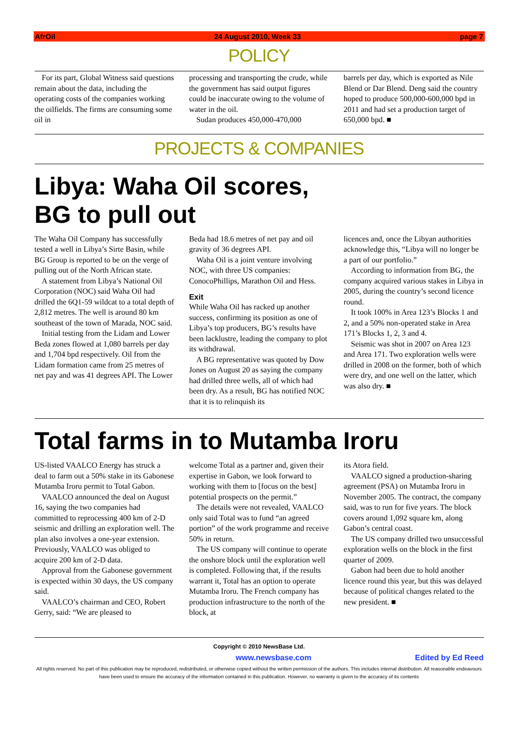AfrOil 24 August 2010, Week 33 page 7
POLICY
For its part, Global Witness said questions remain about the data, including the operating costs of the companies working the oilfields. The firms are consuming some oil in
processing and transporting the crude, while the government has said output figures could be inaccurate owing to the volume of water in the oil.
Sudan produces 450,000-470,000
barrels per day, which is exported as Nile Blend or Dar Blend. Deng said the country hoped to produce 500,000-600,000 bpd in 2011 and had set a production target of 650,000 bpd. ■
PROJECTS & COMPANIES
Libya: Waha Oil scores,
BG to pull out
The Waha Oil Company has successfully tested a well in Libya’s Sirte Basin, while BG Group is reported to be on the verge of pulling out of the North African state.
A statement from Libya’s National Oil Corporation (NOC) said Waha Oil had drilled the 6Q1-59 wildcat to a total depth of 2,812 metres. The well is around 80 km southeast of the town of Marada, NOC said.
Initial testing from the Lidam and Lower Beda zones flowed at 1,080 barrels per day and 1,704 bpd respectively. Oil from the Lidam formation came from 25 metres of net pay and was 41 degrees API. The Lower
Beda had 18.6 metres of net pay and oil gravity of 36 degrees API.
Waha Oil is a joint venture involving NOC, with three US companies: ConocoPhillips, Marathon Oil and Hess.
Exit
While Waha Oil has racked up another success, confirming its position as one of Libya’s top producers, BG’s results have been lacklustre, leading the company to plot its withdrawal.
A BG representative was quoted by Dow Jones on August 20 as saying the company had drilled three wells, all of which had been dry. As a result, BG has notified NOC that it is to relinquish its
licences and, once the Libyan authorities acknowledge this, “Libya will no longer be a part of our portfolio.”
According to information from BG, the company acquired various stakes in Libya in 2005, during the country’s second licence round.
It took 100% in Area 123’s Blocks 1 and 2, and a 50% non-operated stake in Area 171’s Blocks 1, 2, 3 and 4.
Seismic was shot in 2007 on Area 123 and Area 171. Two exploration wells were drilled in 2008 on the former, both of which were dry, and one well on the latter, which was also dry. ■
Total farms in to Mutamba Iroru
US-listed VAALCO Energy has struck a deal to farm out a 50% stake in its Gabonese Mutamba Iroru permit to Total Gabon.
VAALCO announced the deal on August 16, saying the two companies had committed to reprocessing 400 km of 2-D seismic and drilling an exploration well. The plan also involves a one-year extension. Previously, VAALCO was obliged to acquire 200 km of 2-D data.
Approval from the Gabonese government is expected within 30 days, the US company said.
VAALCO’s chairman and CEO, Robert Gerry, said: “We are pleased to
welcome Total as a partner and, given their expertise in Gabon, we look forward to working with them to [focus on the best] potential prospects on the permit.”
The details were not revealed, VAALCO only said Total was to fund “an agreed portion” of the work programme and receive 50% in return.
The US company will continue to operate the onshore block until the exploration well is completed. Following that, if the results warrant it, Total has an option to operate Mutamba Iroru. The French company has production infrastructure to the north of the block, at
its Atora field.
VAALCO signed a production-sharing agreement (PSA) on Mutamba Iroru in November 2005. The contract, the company said, was to run for five years. The block covers around 1,092 square km, along Gabon’s central coast.
The US company drilled two unsuccessful exploration wells on the block in the first quarter of 2009.
Gabon had been due to hold another licence round this year, but this was delayed because of political changes related to the new president. ■
Copyright © 2010 NewsBase Ltd.
www.newsbase.com Edited by Ed Reed
All rights reserved. No part of this publication may be reproduced, redistributed, or otherwise copied without the written permission of the authors. This includes internal distribution. All reasonable endeavours have been used to ensure the accuracy of the information contained in this publication. However, no warranty is given to the accuracy of its contents